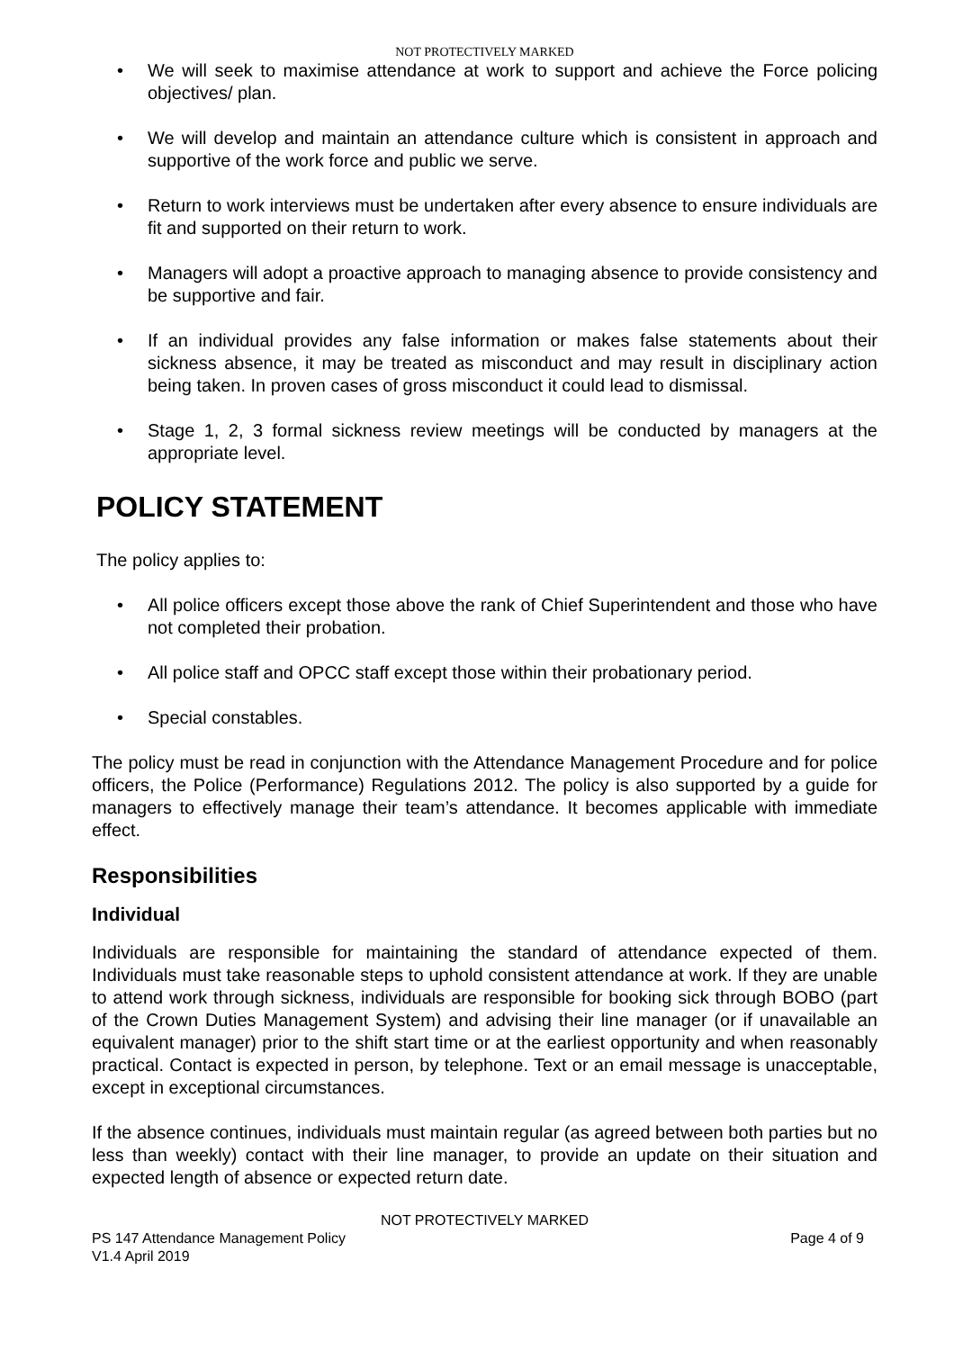NOT PROTECTIVELY MARKED
• We will seek to maximise attendance at work to support and achieve the Force policing objectives/ plan.
• We will develop and maintain an attendance culture which is consistent in approach and supportive of the work force and public we serve.
• Return to work interviews must be undertaken after every absence to ensure individuals are fit and supported on their return to work.
• Managers will adopt a proactive approach to managing absence to provide consistency and be supportive and fair.
• If an individual provides any false information or makes false statements about their sickness absence, it may be treated as misconduct and may result in disciplinary action being taken. In proven cases of gross misconduct it could lead to dismissal.
• Stage 1, 2, 3 formal sickness review meetings will be conducted by managers at the appropriate level.
POLICY STATEMENT
The policy applies to:
• All police officers except those above the rank of Chief Superintendent and those who have not completed their probation.
• All police staff and OPCC staff except those within their probationary period.
• Special constables.
The policy must be read in conjunction with the Attendance Management Procedure and for police officers, the Police (Performance) Regulations 2012. The policy is also supported by a guide for managers to effectively manage their team’s attendance. It becomes applicable with immediate effect.
Responsibilities
Individual
Individuals are responsible for maintaining the standard of attendance expected of them. Individuals must take reasonable steps to uphold consistent attendance at work. If they are unable to attend work through sickness, individuals are responsible for booking sick through BOBO (part of the Crown Duties Management System) and advising their line manager (or if unavailable an equivalent manager) prior to the shift start time or at the earliest opportunity and when reasonably practical. Contact is expected in person, by telephone. Text or an email message is unacceptable, except in exceptional circumstances.
If the absence continues, individuals must maintain regular (as agreed between both parties but no less than weekly) contact with their line manager, to provide an update on their situation and expected length of absence or expected return date.
NOT PROTECTIVELY MARKED
PS 147 Attendance Management Policy Page 4 of 9
V1.4 April 2019